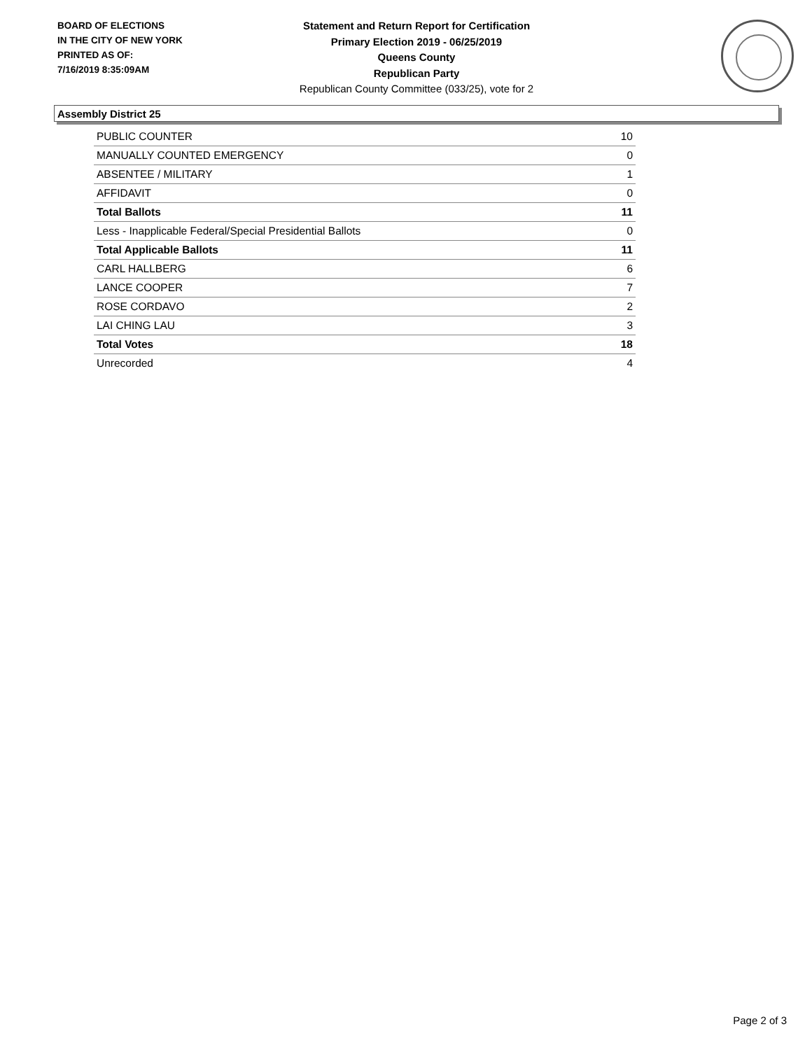BOARD OF ELECTIONS
IN THE CITY OF NEW YORK
PRINTED AS OF:
7/16/2019 8:35:09AM
Statement and Return Report for Certification
Primary Election 2019 - 06/25/2019
Queens County
Republican Party
Republican County Committee (033/25), vote for 2
Assembly District 25
| PUBLIC COUNTER | 10 |
| MANUALLY COUNTED EMERGENCY | 0 |
| ABSENTEE / MILITARY | 1 |
| AFFIDAVIT | 0 |
| Total Ballots | 11 |
| Less - Inapplicable Federal/Special Presidential Ballots | 0 |
| Total Applicable Ballots | 11 |
| CARL HALLBERG | 6 |
| LANCE COOPER | 7 |
| ROSE CORDAVO | 2 |
| LAI CHING LAU | 3 |
| Total Votes | 18 |
| Unrecorded | 4 |
Page 2 of 3